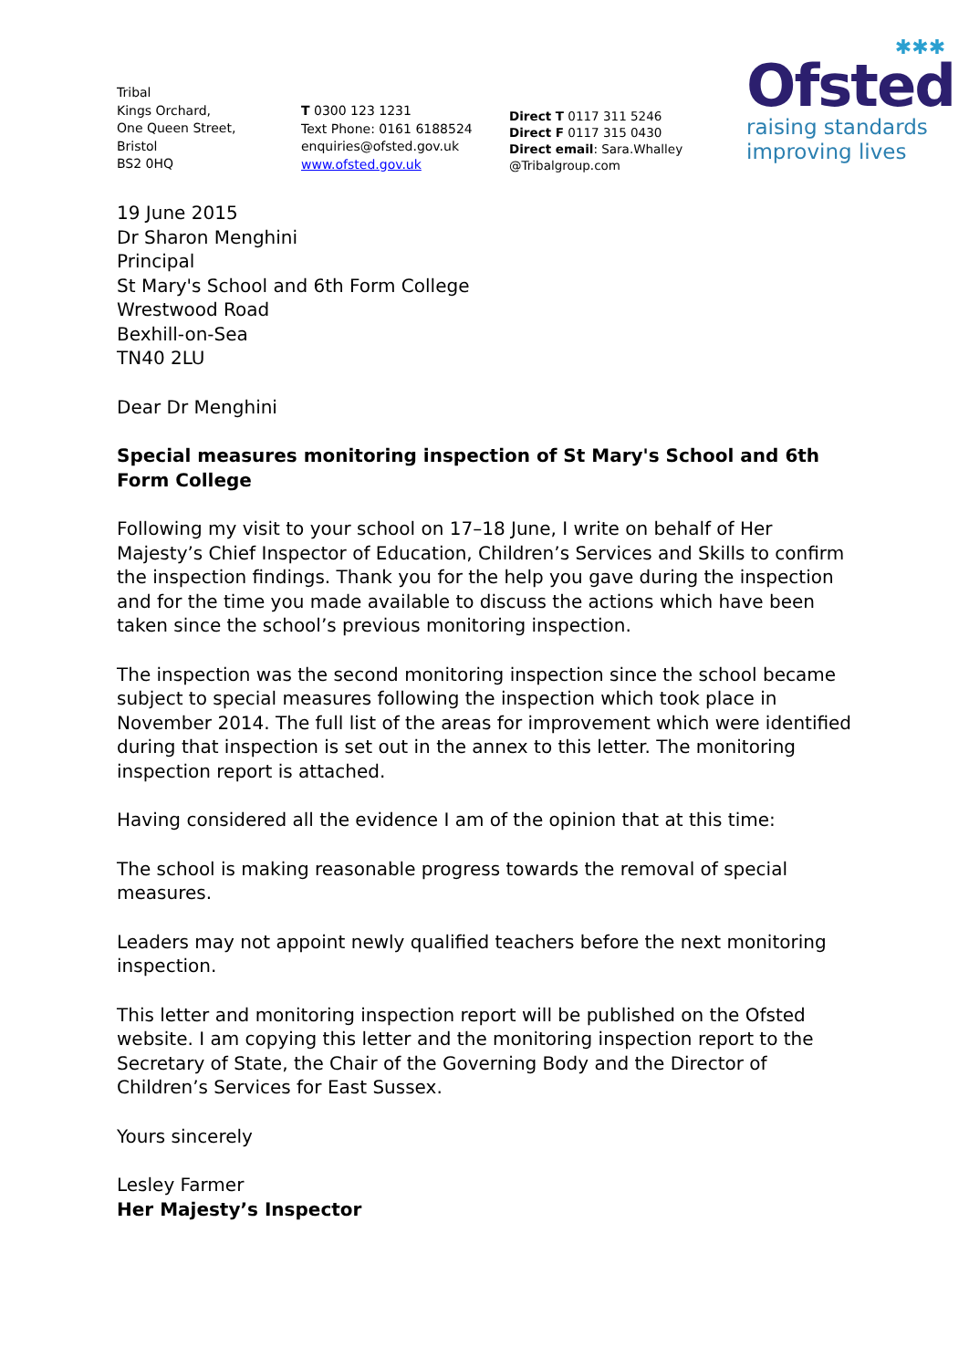Tribal
Kings Orchard,
One Queen Street,
Bristol
BS2 0HQ
T 0300 123 1231
Text Phone: 0161 6188524
enquiries@ofsted.gov.uk
www.ofsted.gov.uk
Direct T 0117 311 5246
Direct F 0117 315 0430
Direct email: Sara.Whalley
@Tribalgroup.com
✱✱✱
Ofsted
raising standards
improving lives
19 June 2015
Dr Sharon Menghini
Principal
St Mary's School and 6th Form College
Wrestwood Road
Bexhill-on-Sea
TN40 2LU
Dear Dr Menghini
Special measures monitoring inspection of St Mary's School and 6th Form College
Following my visit to your school on 17–18 June, I write on behalf of Her Majesty’s Chief Inspector of Education, Children’s Services and Skills to confirm the inspection findings. Thank you for the help you gave during the inspection and for the time you made available to discuss the actions which have been taken since the school’s previous monitoring inspection.
The inspection was the second monitoring inspection since the school became subject to special measures following the inspection which took place in November 2014. The full list of the areas for improvement which were identified during that inspection is set out in the annex to this letter. The monitoring inspection report is attached.
Having considered all the evidence I am of the opinion that at this time:
The school is making reasonable progress towards the removal of special measures.
Leaders may not appoint newly qualified teachers before the next monitoring inspection.
This letter and monitoring inspection report will be published on the Ofsted website. I am copying this letter and the monitoring inspection report to the Secretary of State, the Chair of the Governing Body and the Director of Children’s Services for East Sussex.
Yours sincerely
Lesley Farmer
Her Majesty’s Inspector